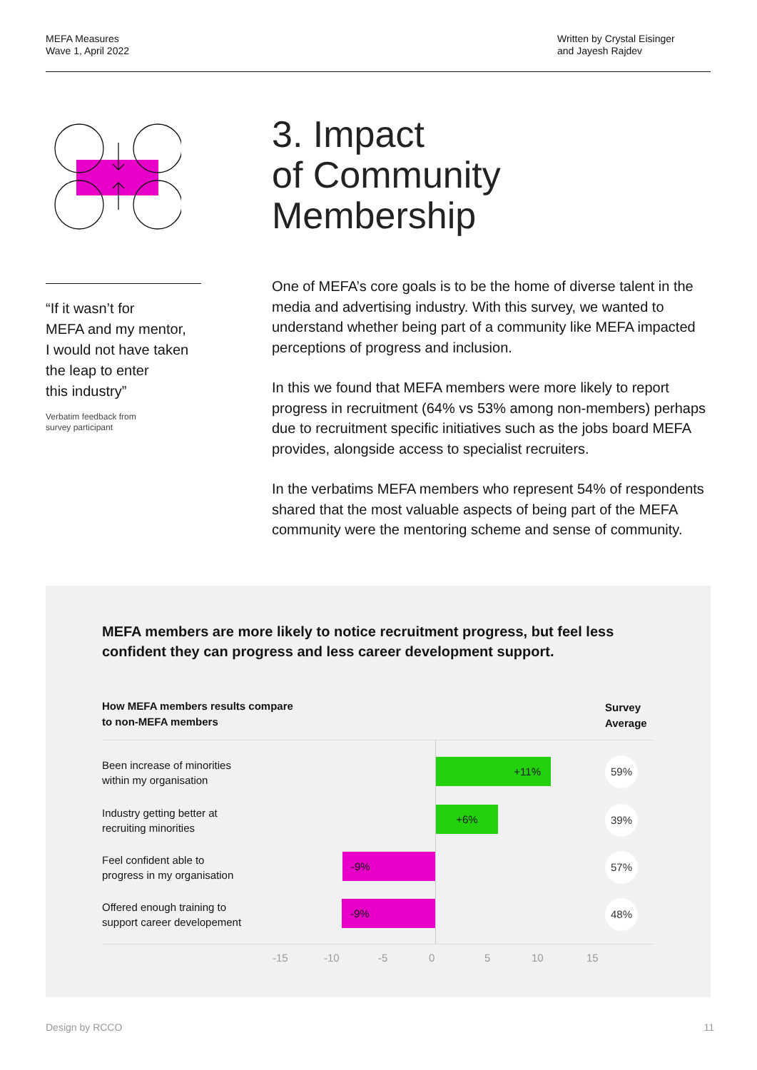MEFA Measures
Wave 1, April 2022
Written by Crystal Eisinger
and Jayesh Rajdev
“If it wasn’t for
MEFA and my mentor,
I would not have taken
the leap to enter
this industry”
Verbatim feedback from
survey participant
3. Impact
of Community
Membership
One of MEFA’s core goals is to be the home of diverse talent in the media and advertising industry. With this survey, we wanted to understand whether being part of a community like MEFA impacted perceptions of progress and inclusion.
In this we found that MEFA members were more likely to report progress in recruitment (64% vs 53% among non-members) perhaps due to recruitment specific initiatives such as the jobs board MEFA provides, alongside access to specialist recruiters.
In the verbatims MEFA members who represent 54% of respondents shared that the most valuable aspects of being part of the MEFA community were the mentoring scheme and sense of community.
MEFA members are more likely to notice recruitment progress, but feel less
confident they can progress and less career development support.
How MEFA members results compare
to non-MEFA members
Survey
Average
Been increase of minorities
within my organisation
+11% 59%
Industry getting better at
recruiting minorities
+6% 39%
Feel confident able to
progress in my organisation
-9% 57%
Offered enough training to
support career developement
-9% 48%
-15 -10 -5 0 5 10 15
Design by RCCO 11